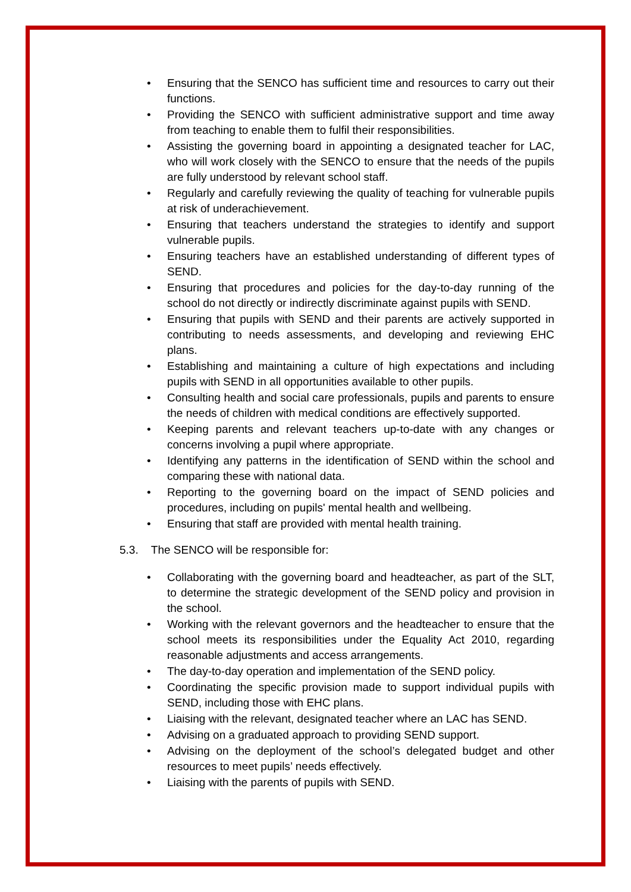• Ensuring that the SENCO has sufficient time and resources to carry out their functions.
• Providing the SENCO with sufficient administrative support and time away from teaching to enable them to fulfil their responsibilities.
• Assisting the governing board in appointing a designated teacher for LAC, who will work closely with the SENCO to ensure that the needs of the pupils are fully understood by relevant school staff.
• Regularly and carefully reviewing the quality of teaching for vulnerable pupils at risk of underachievement.
• Ensuring that teachers understand the strategies to identify and support vulnerable pupils.
• Ensuring teachers have an established understanding of different types of SEND.
• Ensuring that procedures and policies for the day-to-day running of the school do not directly or indirectly discriminate against pupils with SEND.
• Ensuring that pupils with SEND and their parents are actively supported in contributing to needs assessments, and developing and reviewing EHC plans.
• Establishing and maintaining a culture of high expectations and including pupils with SEND in all opportunities available to other pupils.
• Consulting health and social care professionals, pupils and parents to ensure the needs of children with medical conditions are effectively supported.
• Keeping parents and relevant teachers up-to-date with any changes or concerns involving a pupil where appropriate.
• Identifying any patterns in the identification of SEND within the school and comparing these with national data.
• Reporting to the governing board on the impact of SEND policies and procedures, including on pupils' mental health and wellbeing.
• Ensuring that staff are provided with mental health training.
5.3. The SENCO will be responsible for:
• Collaborating with the governing board and headteacher, as part of the SLT, to determine the strategic development of the SEND policy and provision in the school.
• Working with the relevant governors and the headteacher to ensure that the school meets its responsibilities under the Equality Act 2010, regarding reasonable adjustments and access arrangements.
• The day-to-day operation and implementation of the SEND policy.
• Coordinating the specific provision made to support individual pupils with SEND, including those with EHC plans.
• Liaising with the relevant, designated teacher where an LAC has SEND.
• Advising on a graduated approach to providing SEND support.
• Advising on the deployment of the school’s delegated budget and other resources to meet pupils’ needs effectively.
• Liaising with the parents of pupils with SEND.